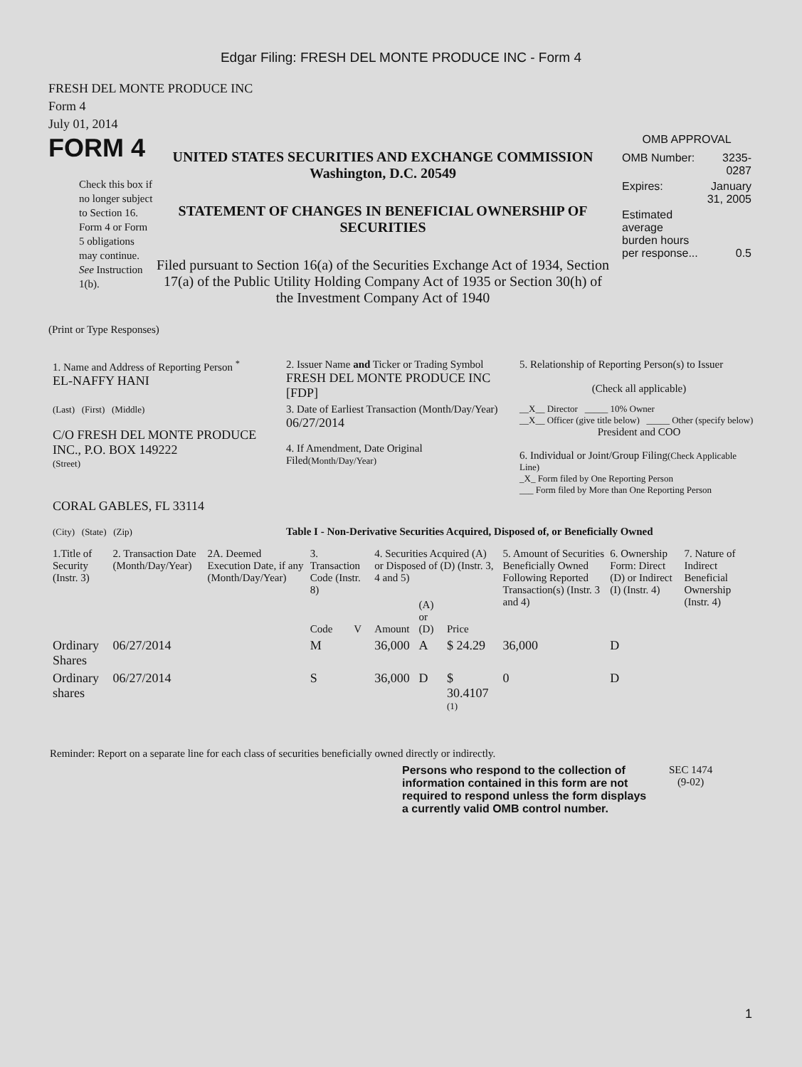Edgar Filing: FRESH DEL MONTE PRODUCE INC - Form 4
FRESH DEL MONTE PRODUCE INC
Form 4
July 01, 2014
FORM 4
Check this box if no longer subject to Section 16. Form 4 or Form 5 obligations may continue. See Instruction 1(b).
UNITED STATES SECURITIES AND EXCHANGE COMMISSION
Washington, D.C. 20549
STATEMENT OF CHANGES IN BENEFICIAL OWNERSHIP OF SECURITIES
Filed pursuant to Section 16(a) of the Securities Exchange Act of 1934, Section 17(a) of the Public Utility Holding Company Act of 1935 or Section 30(h) of the Investment Company Act of 1940
OMB APPROVAL
| OMB Number: | 3235-0287 |
| Expires: | January 31, 2005 |
| Estimated average burden hours per response... | 0.5 |
(Print or Type Responses)
| 1. Name and Address of Reporting Person <sup>*</sup> EL-NAFFY HANI | 2. Issuer Name and Ticker or Trading Symbol FRESH DEL MONTE PRODUCE INC [FDP] | 5. Relationship of Reporting Person(s) to Issuer (Check all applicable) |
| (Last) (First) (Middle) C/O FRESH DEL MONTE PRODUCE INC., P.O. BOX 149222 (Street) | 3. Date of Earliest Transaction (Month/Day/Year) 06/27/2014 4. If Amendment, Date Original Filed (Month/Day/Year) | __X__ Director _____ 10% Owner __X__ Officer (give title below) _____ Other (specify below) President and COO 6. Individual or Joint/Group Filing (Check Applicable Line) _X_ Form filed by One Reporting Person ___ Form filed by More than One Reporting Person |
| CORAL GABLES, FL 33114 (City) (State) (Zip) | Table I - Non-Derivative Securities Acquired, Disposed of, or Beneficially Owned | |
| 1.Title of Security (Instr. 3) | 2. Transaction Date (Month/Day/Year) | 2A. Deemed Execution Date, if any (Month/Day/Year) | 3. Transaction Code (Instr. 8) | | 4. Securities Acquired (A) or Disposed of (D) (Instr. 3, 4 and 5) | | | 5. Amount of Securities Beneficially Owned Following Reported Transaction(s) (Instr. 3 and 4) | 6. Ownership Form: Direct (D) or Indirect (I) (Instr. 4) | 7. Nature of Indirect Beneficial Ownership (Instr. 4) |
| --- | --- | --- | --- | --- | --- | --- | --- | --- | --- | --- |
| | | | Code | V | Amount | (A) or (D) | Price | | | |
| Ordinary Shares | 06/27/2014 | | M | | 36,000 | A | $ 24.29 | 36,000 | D | |
| Ordinary shares | 06/27/2014 | | S | | 36,000 | D | $ 30.4107 <sup>(1)</sup> | 0 | D | |
Reminder: Report on a separate line for each class of securities beneficially owned directly or indirectly.
Persons who respond to the collection of information contained in this form are not required to respond unless the form displays a currently valid OMB control number.
SEC 1474
(9-02)
1